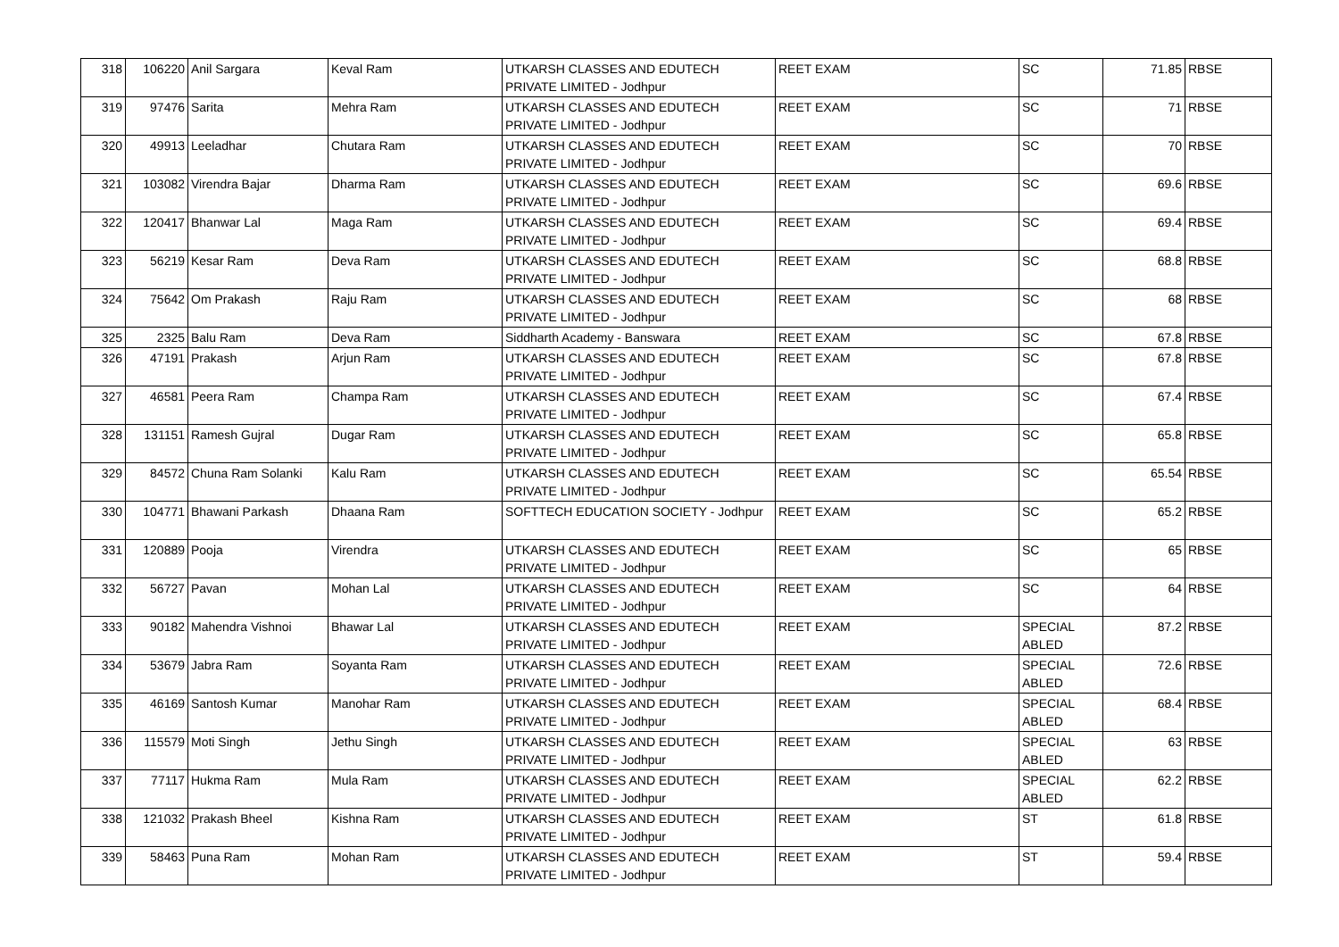| 318 | 106220 | Anil Sargara | Keval Ram | UTKARSH CLASSES AND EDUTECH PRIVATE LIMITED - Jodhpur | REET EXAM | SC | 71.85 | RBSE |
| 319 | 97476 | Sarita | Mehra Ram | UTKARSH CLASSES AND EDUTECH PRIVATE LIMITED - Jodhpur | REET EXAM | SC | 71 | RBSE |
| 320 | 49913 | Leeladhar | Chutara Ram | UTKARSH CLASSES AND EDUTECH PRIVATE LIMITED - Jodhpur | REET EXAM | SC | 70 | RBSE |
| 321 | 103082 | Virendra Bajar | Dharma Ram | UTKARSH CLASSES AND EDUTECH PRIVATE LIMITED - Jodhpur | REET EXAM | SC | 69.6 | RBSE |
| 322 | 120417 | Bhanwar Lal | Maga Ram | UTKARSH CLASSES AND EDUTECH PRIVATE LIMITED - Jodhpur | REET EXAM | SC | 69.4 | RBSE |
| 323 | 56219 | Kesar Ram | Deva Ram | UTKARSH CLASSES AND EDUTECH PRIVATE LIMITED - Jodhpur | REET EXAM | SC | 68.8 | RBSE |
| 324 | 75642 | Om Prakash | Raju Ram | UTKARSH CLASSES AND EDUTECH PRIVATE LIMITED - Jodhpur | REET EXAM | SC | 68 | RBSE |
| 325 | 2325 | Balu Ram | Deva Ram | Siddharth Academy - Banswara | REET EXAM | SC | 67.8 | RBSE |
| 326 | 47191 | Prakash | Arjun Ram | UTKARSH CLASSES AND EDUTECH PRIVATE LIMITED - Jodhpur | REET EXAM | SC | 67.8 | RBSE |
| 327 | 46581 | Peera Ram | Champa Ram | UTKARSH CLASSES AND EDUTECH PRIVATE LIMITED - Jodhpur | REET EXAM | SC | 67.4 | RBSE |
| 328 | 131151 | Ramesh Gujral | Dugar Ram | UTKARSH CLASSES AND EDUTECH PRIVATE LIMITED - Jodhpur | REET EXAM | SC | 65.8 | RBSE |
| 329 | 84572 | Chuna Ram Solanki | Kalu Ram | UTKARSH CLASSES AND EDUTECH PRIVATE LIMITED - Jodhpur | REET EXAM | SC | 65.54 | RBSE |
| 330 | 104771 | Bhawani Parkash | Dhaana Ram | SOFTTECH EDUCATION SOCIETY - Jodhpur | REET EXAM | SC | 65.2 | RBSE |
| 331 | 120889 | Pooja | Virendra | UTKARSH CLASSES AND EDUTECH PRIVATE LIMITED - Jodhpur | REET EXAM | SC | 65 | RBSE |
| 332 | 56727 | Pavan | Mohan Lal | UTKARSH CLASSES AND EDUTECH PRIVATE LIMITED - Jodhpur | REET EXAM | SC | 64 | RBSE |
| 333 | 90182 | Mahendra Vishnoi | Bhawar Lal | UTKARSH CLASSES AND EDUTECH PRIVATE LIMITED - Jodhpur | REET EXAM | SPECIAL ABLED | 87.2 | RBSE |
| 334 | 53679 | Jabra Ram | Soyanta Ram | UTKARSH CLASSES AND EDUTECH PRIVATE LIMITED - Jodhpur | REET EXAM | SPECIAL ABLED | 72.6 | RBSE |
| 335 | 46169 | Santosh Kumar | Manohar Ram | UTKARSH CLASSES AND EDUTECH PRIVATE LIMITED - Jodhpur | REET EXAM | SPECIAL ABLED | 68.4 | RBSE |
| 336 | 115579 | Moti Singh | Jethu Singh | UTKARSH CLASSES AND EDUTECH PRIVATE LIMITED - Jodhpur | REET EXAM | SPECIAL ABLED | 63 | RBSE |
| 337 | 77117 | Hukma Ram | Mula Ram | UTKARSH CLASSES AND EDUTECH PRIVATE LIMITED - Jodhpur | REET EXAM | SPECIAL ABLED | 62.2 | RBSE |
| 338 | 121032 | Prakash Bheel | Kishna Ram | UTKARSH CLASSES AND EDUTECH PRIVATE LIMITED - Jodhpur | REET EXAM | ST | 61.8 | RBSE |
| 339 | 58463 | Puna Ram | Mohan Ram | UTKARSH CLASSES AND EDUTECH PRIVATE LIMITED - Jodhpur | REET EXAM | ST | 59.4 | RBSE |